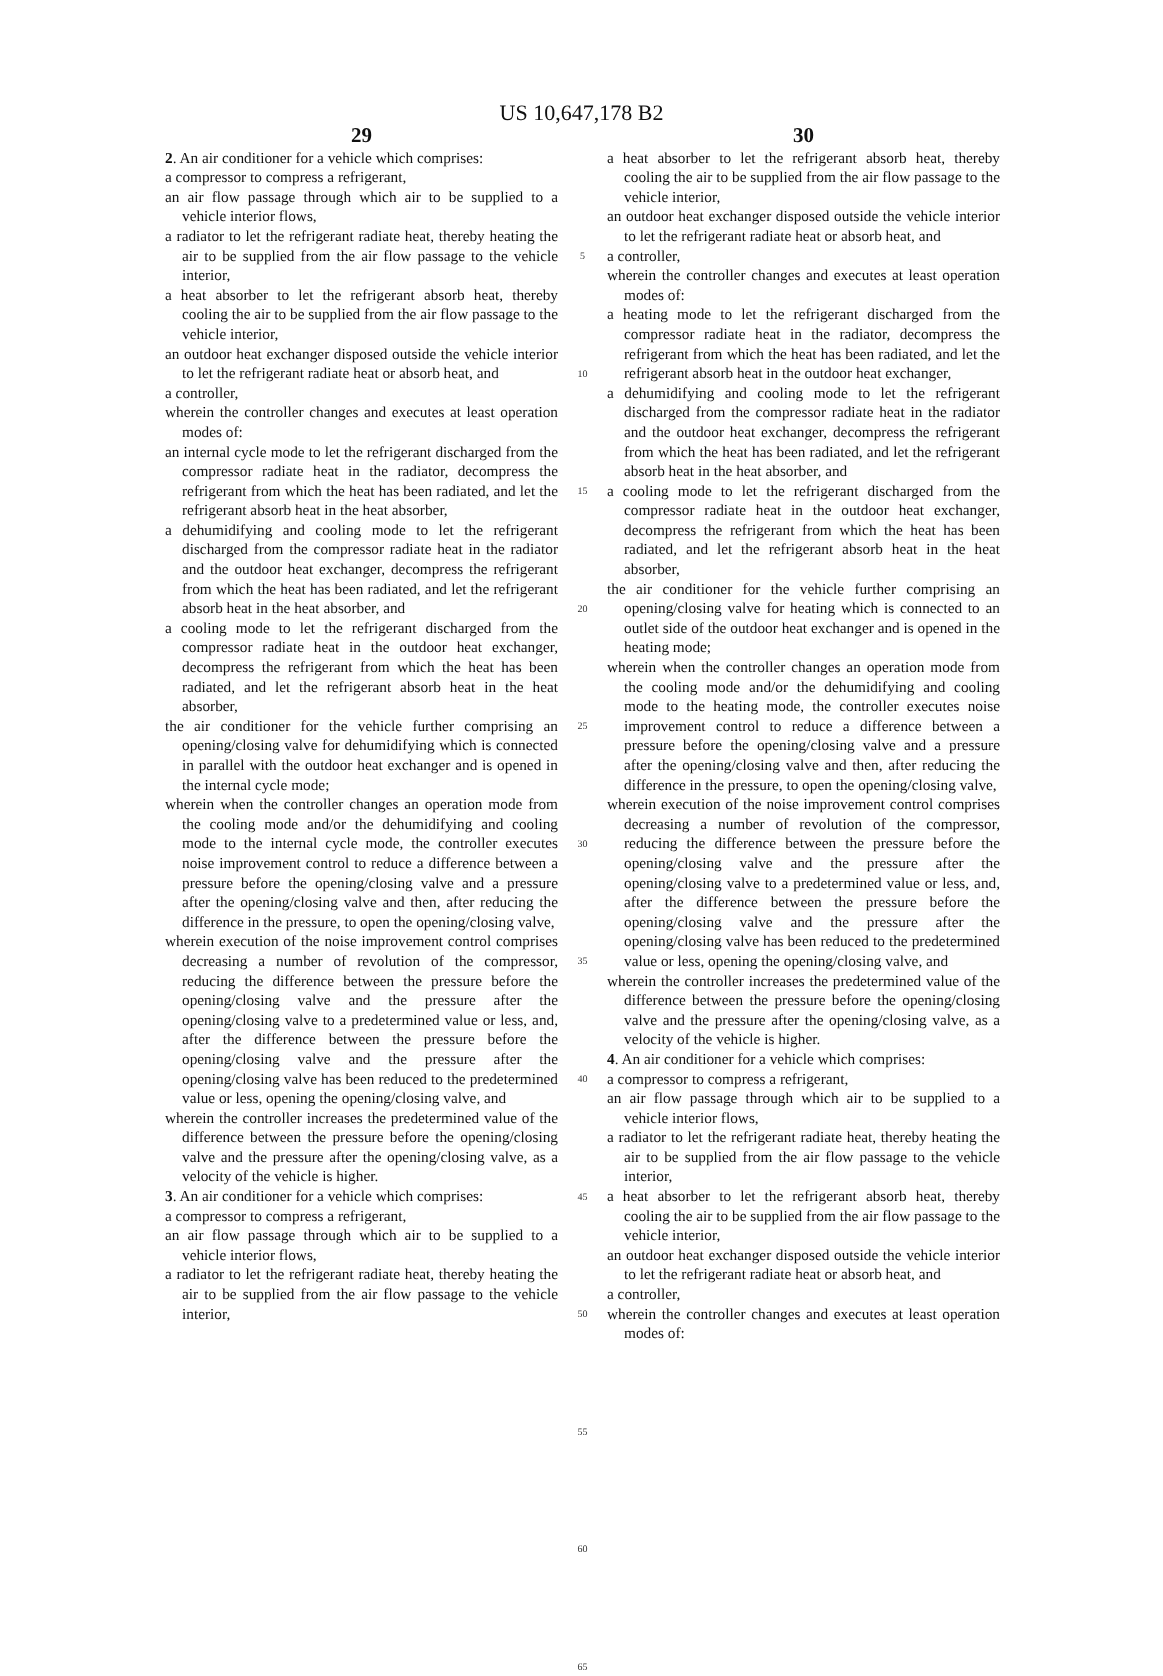US 10,647,178 B2
29
2. An air conditioner for a vehicle which comprises:
a compressor to compress a refrigerant,
an air flow passage through which air to be supplied to a vehicle interior flows,
a radiator to let the refrigerant radiate heat, thereby heating the air to be supplied from the air flow passage to the vehicle interior,
a heat absorber to let the refrigerant absorb heat, thereby cooling the air to be supplied from the air flow passage to the vehicle interior,
an outdoor heat exchanger disposed outside the vehicle interior to let the refrigerant radiate heat or absorb heat, and
a controller,
wherein the controller changes and executes at least operation modes of:
an internal cycle mode to let the refrigerant discharged from the compressor radiate heat in the radiator, decompress the refrigerant from which the heat has been radiated, and let the refrigerant absorb heat in the heat absorber,
a dehumidifying and cooling mode to let the refrigerant discharged from the compressor radiate heat in the radiator and the outdoor heat exchanger, decompress the refrigerant from which the heat has been radiated, and let the refrigerant absorb heat in the heat absorber, and
a cooling mode to let the refrigerant discharged from the compressor radiate heat in the outdoor heat exchanger, decompress the refrigerant from which the heat has been radiated, and let the refrigerant absorb heat in the heat absorber,
the air conditioner for the vehicle further comprising an opening/closing valve for dehumidifying which is connected in parallel with the outdoor heat exchanger and is opened in the internal cycle mode;
wherein when the controller changes an operation mode from the cooling mode and/or the dehumidifying and cooling mode to the internal cycle mode, the controller executes noise improvement control to reduce a difference between a pressure before the opening/closing valve and a pressure after the opening/closing valve and then, after reducing the difference in the pressure, to open the opening/closing valve,
wherein execution of the noise improvement control comprises decreasing a number of revolution of the compressor, reducing the difference between the pressure before the opening/closing valve and the pressure after the opening/closing valve to a predetermined value or less, and, after the difference between the pressure before the opening/closing valve and the pressure after the opening/closing valve has been reduced to the predetermined value or less, opening the opening/closing valve, and
wherein the controller increases the predetermined value of the difference between the pressure before the opening/closing valve and the pressure after the opening/closing valve, as a velocity of the vehicle is higher.
3. An air conditioner for a vehicle which comprises:
a compressor to compress a refrigerant,
an air flow passage through which air to be supplied to a vehicle interior flows,
a radiator to let the refrigerant radiate heat, thereby heating the air to be supplied from the air flow passage to the vehicle interior,
5
10
15
20
25
30
35
40
45
50
55
60
65
30
a heat absorber to let the refrigerant absorb heat, thereby cooling the air to be supplied from the air flow passage to the vehicle interior,
an outdoor heat exchanger disposed outside the vehicle interior to let the refrigerant radiate heat or absorb heat, and
a controller,
wherein the controller changes and executes at least operation modes of:
a heating mode to let the refrigerant discharged from the compressor radiate heat in the radiator, decompress the refrigerant from which the heat has been radiated, and let the refrigerant absorb heat in the outdoor heat exchanger,
a dehumidifying and cooling mode to let the refrigerant discharged from the compressor radiate heat in the radiator and the outdoor heat exchanger, decompress the refrigerant from which the heat has been radiated, and let the refrigerant absorb heat in the heat absorber, and
a cooling mode to let the refrigerant discharged from the compressor radiate heat in the outdoor heat exchanger, decompress the refrigerant from which the heat has been radiated, and let the refrigerant absorb heat in the heat absorber,
the air conditioner for the vehicle further comprising an opening/closing valve for heating which is connected to an outlet side of the outdoor heat exchanger and is opened in the heating mode;
wherein when the controller changes an operation mode from the cooling mode and/or the dehumidifying and cooling mode to the heating mode, the controller executes noise improvement control to reduce a difference between a pressure before the opening/closing valve and a pressure after the opening/closing valve and then, after reducing the difference in the pressure, to open the opening/closing valve,
wherein execution of the noise improvement control comprises decreasing a number of revolution of the compressor, reducing the difference between the pressure before the opening/closing valve and the pressure after the opening/closing valve to a predetermined value or less, and, after the difference between the pressure before the opening/closing valve and the pressure after the opening/closing valve has been reduced to the predetermined value or less, opening the opening/closing valve, and
wherein the controller increases the predetermined value of the difference between the pressure before the opening/closing valve and the pressure after the opening/closing valve, as a velocity of the vehicle is higher.
4. An air conditioner for a vehicle which comprises:
a compressor to compress a refrigerant,
an air flow passage through which air to be supplied to a vehicle interior flows,
a radiator to let the refrigerant radiate heat, thereby heating the air to be supplied from the air flow passage to the vehicle interior,
a heat absorber to let the refrigerant absorb heat, thereby cooling the air to be supplied from the air flow passage to the vehicle interior,
an outdoor heat exchanger disposed outside the vehicle interior to let the refrigerant radiate heat or absorb heat, and
a controller,
wherein the controller changes and executes at least operation modes of: